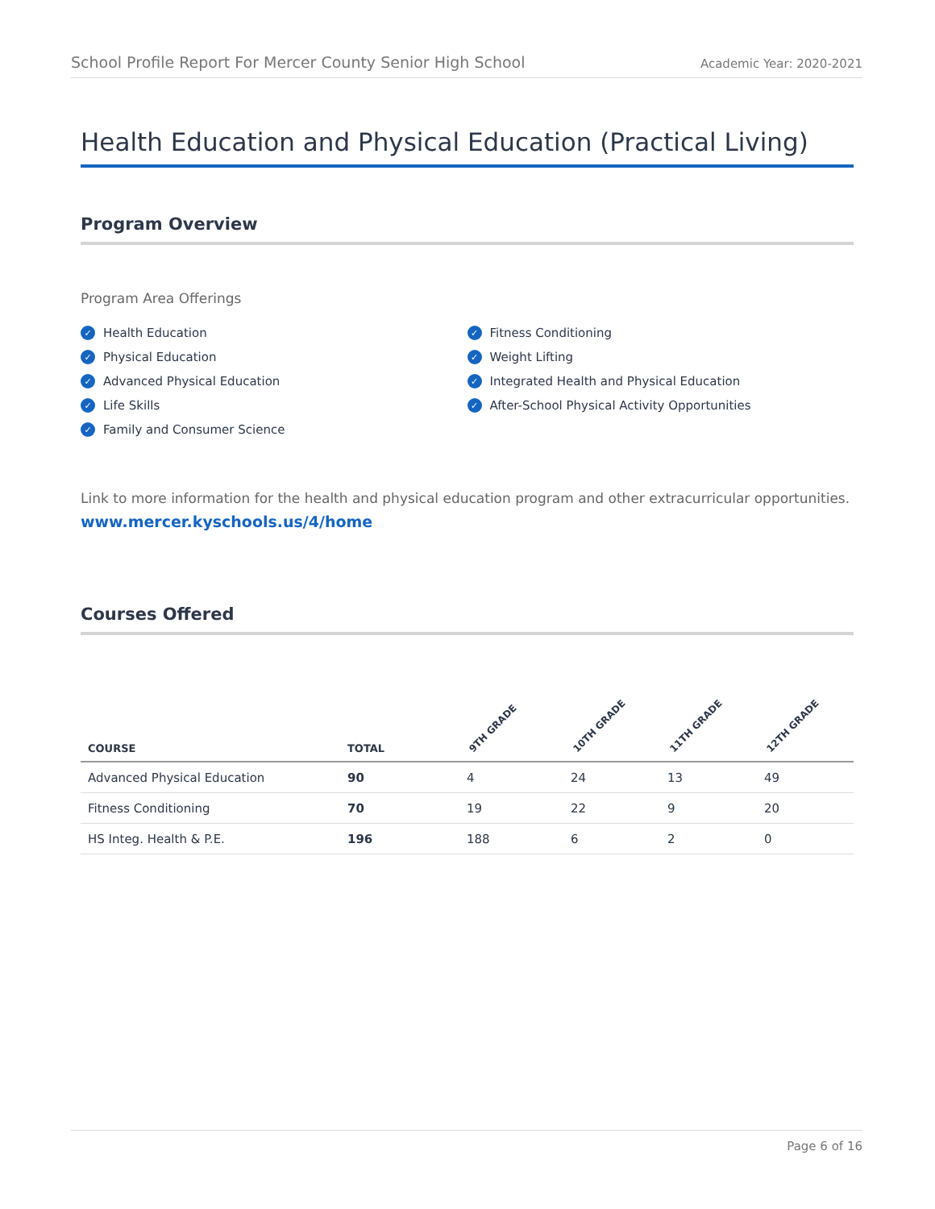School Profile Report For Mercer County Senior High School Academic Year: 2020-2021
Health Education and Physical Education (Practical Living)
Program Overview
Program Area Offerings
✓ Health Education
✓ Physical Education
✓ Advanced Physical Education
✓ Life Skills
✓ Family and Consumer Science
✓ Fitness Conditioning
✓ Weight Lifting
✓ Integrated Health and Physical Education
✓ After-School Physical Activity Opportunities
Link to more information for the health and physical education program and other extracurricular opportunities.
www.mercer.kyschools.us/4/home
Courses Offered
| COURSE | TOTAL | 9TH GRADE | 10TH GRADE | 11TH GRADE | 12TH GRADE |
| --- | --- | --- | --- | --- | --- |
| Advanced Physical Education | 90 | 4 | 24 | 13 | 49 |
| Fitness Conditioning | 70 | 19 | 22 | 9 | 20 |
| HS Integ. Health & P.E. | 196 | 188 | 6 | 2 | 0 |
Page 6 of 16